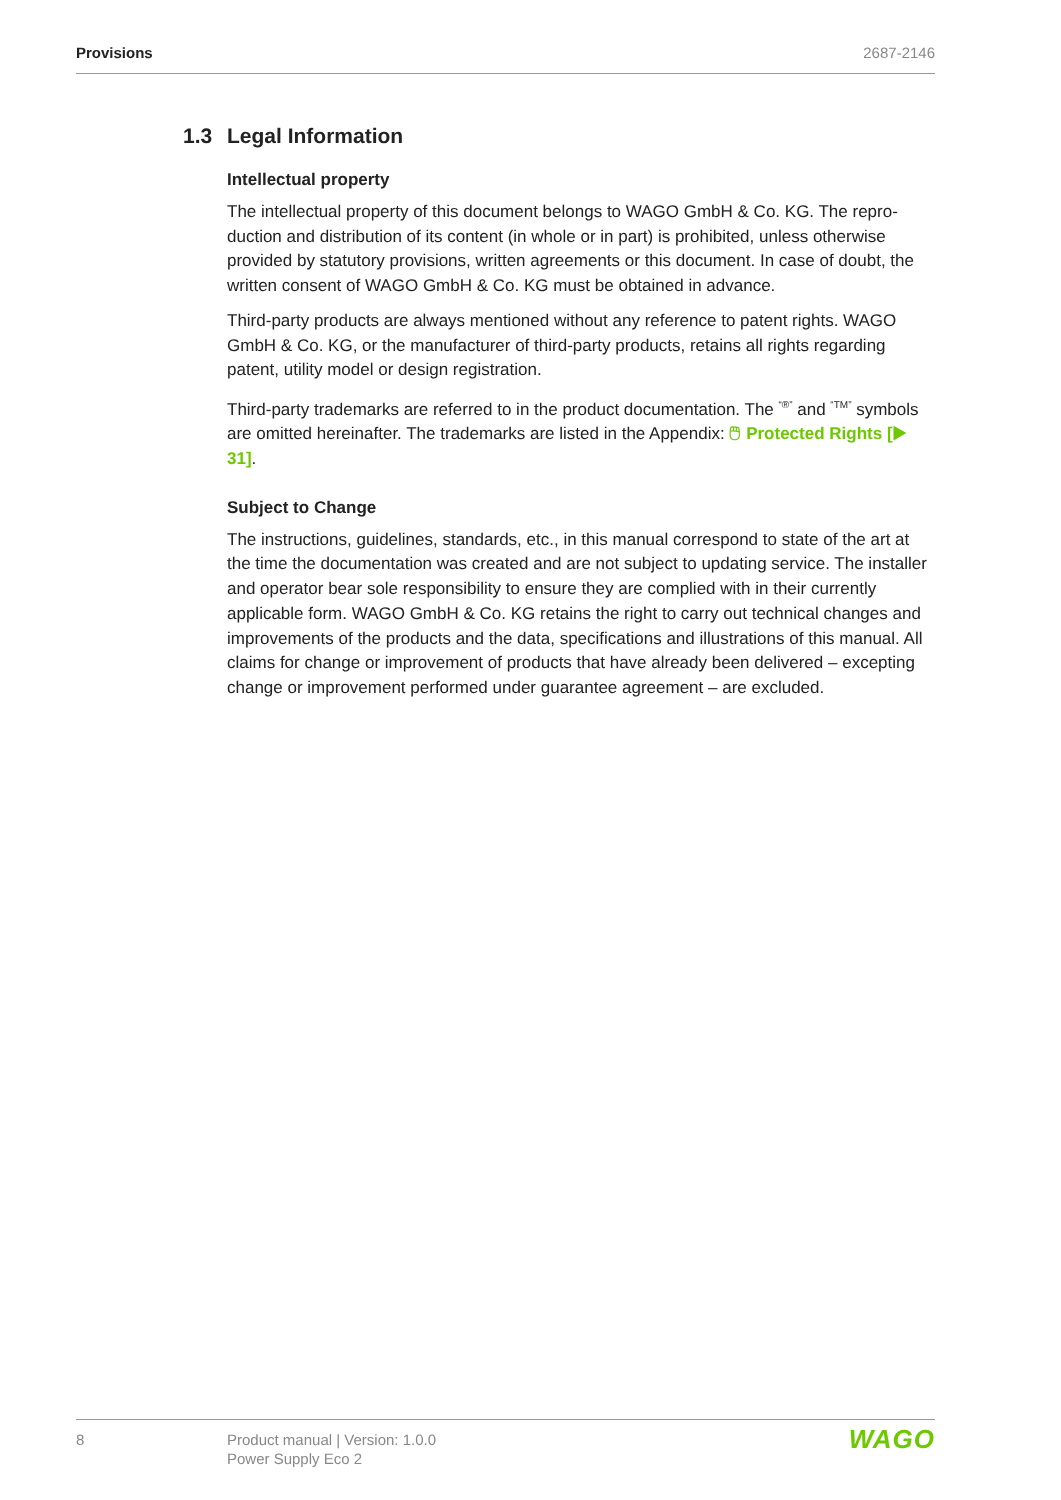Provisions 2687-2146
1.3 Legal Information
Intellectual property
The intellectual property of this document belongs to WAGO GmbH & Co. KG. The repro­duction and distribution of its content (in whole or in part) is prohibited, unless otherwise provided by statutory provisions, written agreements or this document. In case of doubt, the written consent of WAGO GmbH & Co. KG must be obtained in advance.
Third-party products are always mentioned without any reference to patent rights. WAGO GmbH & Co. KG, or the manufacturer of third-party products, retains all rights regarding patent, utility model or design registration.
Third-party trademarks are referred to in the product documentation. The <sup>“®”</sup> and <sup>“TM”</sup> symbols are omitted hereinafter. The trademarks are listed in the Appendix: 🖱 Protected Rights [▶ 31].
Subject to Change
The instructions, guidelines, standards, etc., in this manual correspond to state of the art at the time the documentation was created and are not subject to updating service. The installer and operator bear sole responsibility to ensure they are complied with in their currently applicable form. WAGO GmbH & Co. KG retains the right to carry out technical changes and improvements of the products and the data, specifications and illustrations of this manual. All claims for change or improvement of products that have already been delivered – excepting change or improvement performed under guarantee agreement – are excluded.
8 Product manual | Version: 1.0.0
Power Supply Eco 2
WAGO